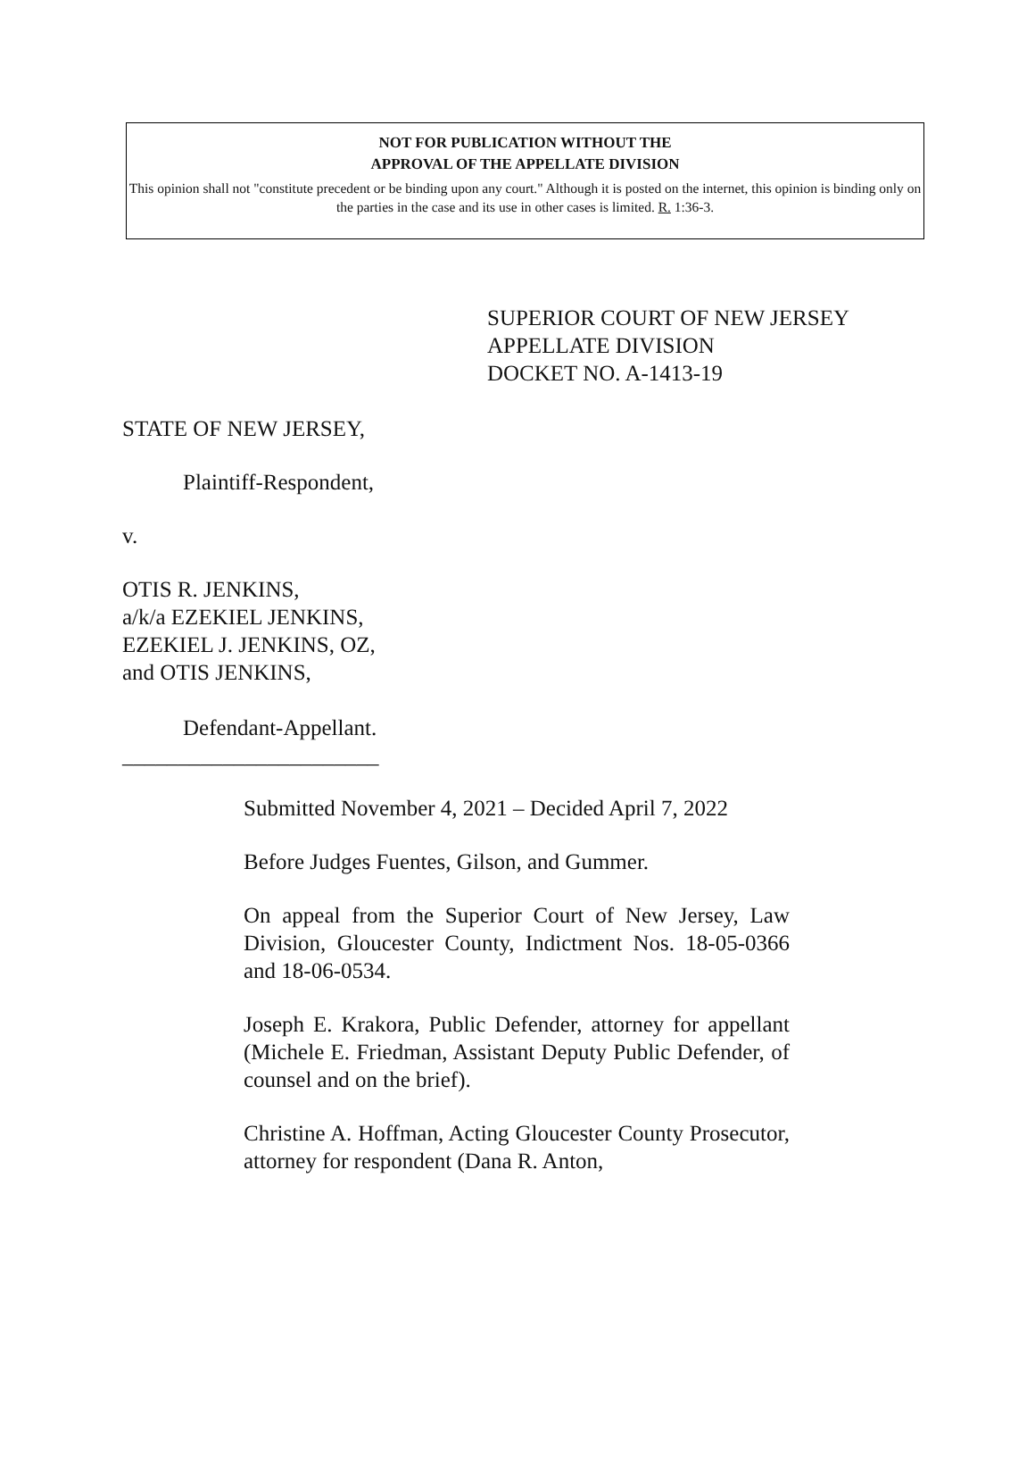NOT FOR PUBLICATION WITHOUT THE
APPROVAL OF THE APPELLATE DIVISION
This opinion shall not "constitute precedent or be binding upon any court." Although it is posted on the internet, this opinion is binding only on the parties in the case and its use in other cases is limited. R. 1:36-3.
SUPERIOR COURT OF NEW JERSEY
APPELLATE DIVISION
DOCKET NO. A-1413-19
STATE OF NEW JERSEY,
Plaintiff-Respondent,
v.
OTIS R. JENKINS,
a/k/a EZEKIEL JENKINS,
EZEKIEL J. JENKINS, OZ,
and OTIS JENKINS,
Defendant-Appellant.
_______________________
Submitted November 4, 2021 – Decided April 7, 2022
Before Judges Fuentes, Gilson, and Gummer.
On appeal from the Superior Court of New Jersey, Law Division, Gloucester County, Indictment Nos. 18-05-0366 and 18-06-0534.
Joseph E. Krakora, Public Defender, attorney for appellant (Michele E. Friedman, Assistant Deputy Public Defender, of counsel and on the brief).
Christine A. Hoffman, Acting Gloucester County Prosecutor, attorney for respondent (Dana R. Anton,